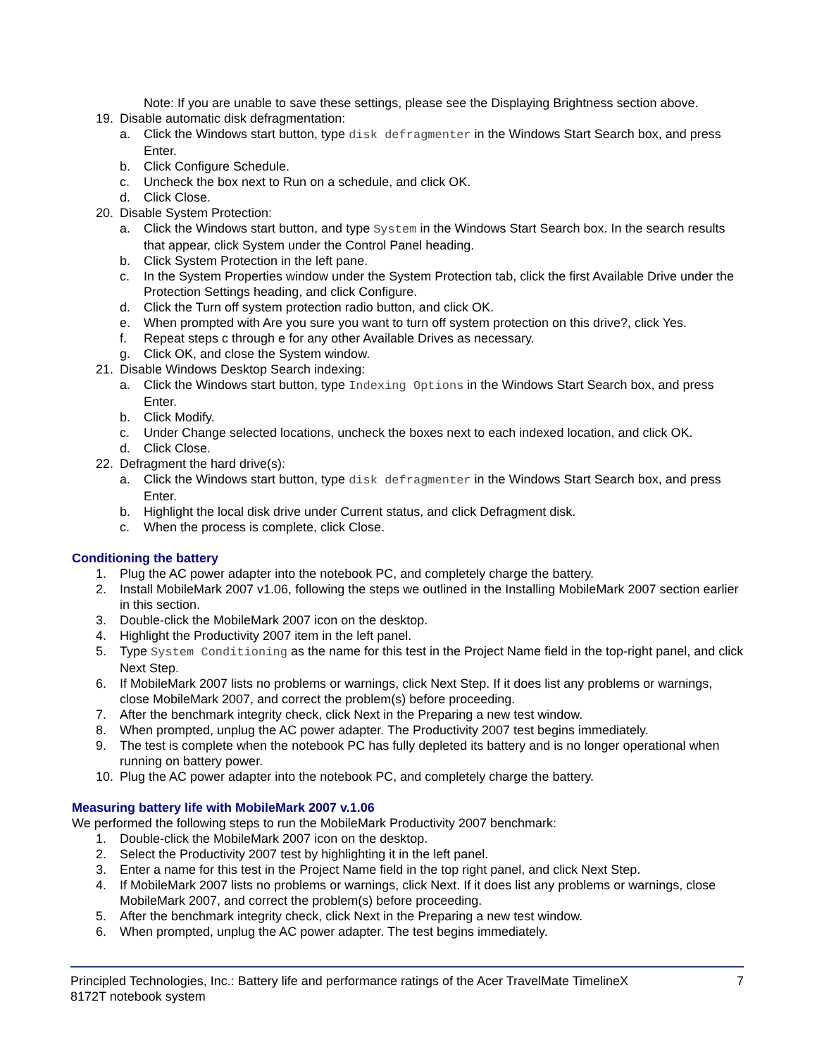Note: If you are unable to save these settings, please see the Displaying Brightness section above.
19. Disable automatic disk defragmentation:
a. Click the Windows start button, type disk defragmenter in the Windows Start Search box, and press Enter.
b. Click Configure Schedule.
c. Uncheck the box next to Run on a schedule, and click OK.
d. Click Close.
20. Disable System Protection:
a. Click the Windows start button, and type System in the Windows Start Search box. In the search results that appear, click System under the Control Panel heading.
b. Click System Protection in the left pane.
c. In the System Properties window under the System Protection tab, click the first Available Drive under the Protection Settings heading, and click Configure.
d. Click the Turn off system protection radio button, and click OK.
e. When prompted with Are you sure you want to turn off system protection on this drive?, click Yes.
f. Repeat steps c through e for any other Available Drives as necessary.
g. Click OK, and close the System window.
21. Disable Windows Desktop Search indexing:
a. Click the Windows start button, type Indexing Options in the Windows Start Search box, and press Enter.
b. Click Modify.
c. Under Change selected locations, uncheck the boxes next to each indexed location, and click OK.
d. Click Close.
22. Defragment the hard drive(s):
a. Click the Windows start button, type disk defragmenter in the Windows Start Search box, and press Enter.
b. Highlight the local disk drive under Current status, and click Defragment disk.
c. When the process is complete, click Close.
Conditioning the battery
1. Plug the AC power adapter into the notebook PC, and completely charge the battery.
2. Install MobileMark 2007 v1.06, following the steps we outlined in the Installing MobileMark 2007 section earlier in this section.
3. Double-click the MobileMark 2007 icon on the desktop.
4. Highlight the Productivity 2007 item in the left panel.
5. Type System Conditioning as the name for this test in the Project Name field in the top-right panel, and click Next Step.
6. If MobileMark 2007 lists no problems or warnings, click Next Step. If it does list any problems or warnings, close MobileMark 2007, and correct the problem(s) before proceeding.
7. After the benchmark integrity check, click Next in the Preparing a new test window.
8. When prompted, unplug the AC power adapter. The Productivity 2007 test begins immediately.
9. The test is complete when the notebook PC has fully depleted its battery and is no longer operational when running on battery power.
10. Plug the AC power adapter into the notebook PC, and completely charge the battery.
Measuring battery life with MobileMark 2007 v.1.06
We performed the following steps to run the MobileMark Productivity 2007 benchmark:
1. Double-click the MobileMark 2007 icon on the desktop.
2. Select the Productivity 2007 test by highlighting it in the left panel.
3. Enter a name for this test in the Project Name field in the top right panel, and click Next Step.
4. If MobileMark 2007 lists no problems or warnings, click Next. If it does list any problems or warnings, close MobileMark 2007, and correct the problem(s) before proceeding.
5. After the benchmark integrity check, click Next in the Preparing a new test window.
6. When prompted, unplug the AC power adapter. The test begins immediately.
Principled Technologies, Inc.: Battery life and performance ratings of the Acer TravelMate TimelineX
8172T notebook system
7